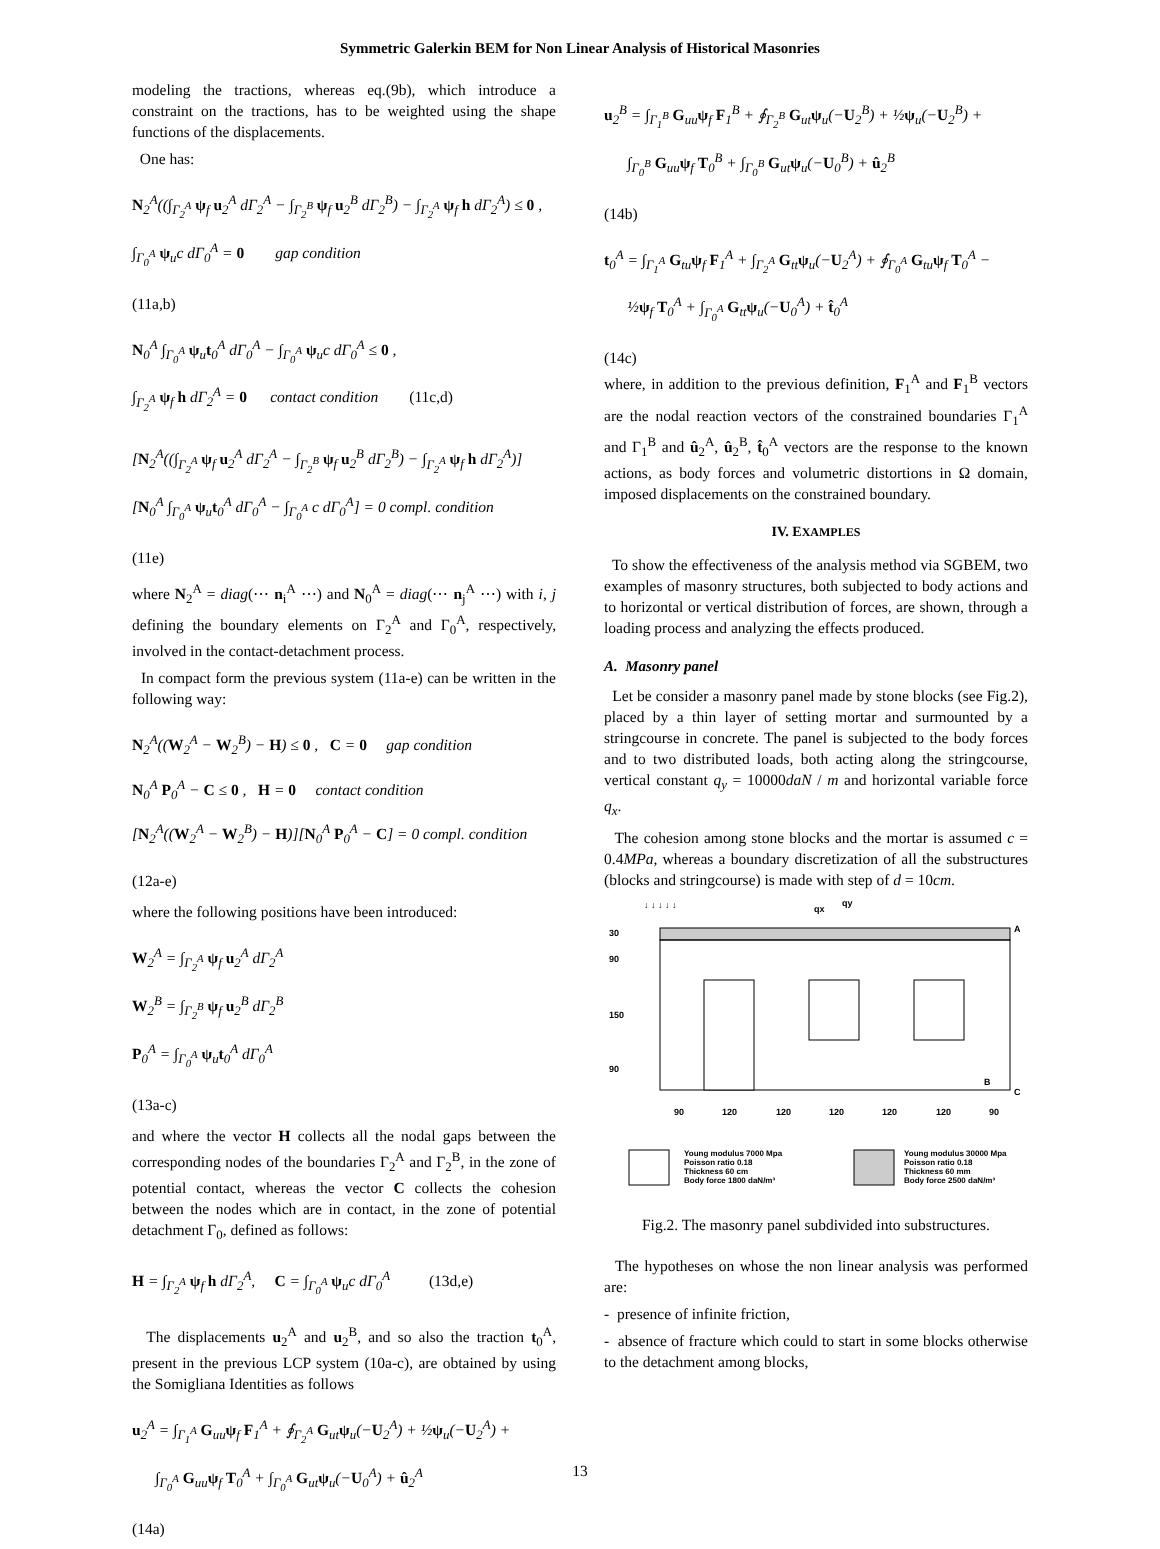Symmetric Galerkin BEM for Non Linear Analysis of Historical Masonries
modeling the tractions, whereas eq.(9b), which introduce a constraint on the tractions, has to be weighted using the shape functions of the displacements.
One has:
N<sub>2</sub><sup>A</sup>((∫<sub>Γ<sub>2</sub><sup>A</sup></sub> ψ<sub>f</sub> u<sub>2</sub><sup>A</sup> dΓ<sub>2</sub><sup>A</sup> − ∫<sub>Γ<sub>2</sub><sup>B</sup></sub> ψ<sub>f</sub> u<sub>2</sub><sup>B</sup> dΓ<sub>2</sub><sup>B</sup>) − ∫<sub>Γ<sub>2</sub><sup>A</sup></sub> ψ<sub>f</sub> h dΓ<sub>2</sub><sup>A</sup>) ≤ 0 ,
∫<sub>Γ<sub>0</sub><sup>A</sup></sub> ψ<sub>u</sub>c dΓ<sub>0</sub><sup>A</sup> = 0 gap condition
(11a,b)
N<sub>0</sub><sup>A</sup> ∫<sub>Γ<sub>0</sub><sup>A</sup></sub> ψ<sub>u</sub>t<sub>0</sub><sup>A</sup> dΓ<sub>0</sub><sup>A</sup> − ∫<sub>Γ<sub>0</sub><sup>A</sup></sub> ψ<sub>u</sub>c dΓ<sub>0</sub><sup>A</sup> ≤ 0 ,
∫<sub>Γ<sub>2</sub><sup>A</sup></sub> ψ<sub>f</sub> h dΓ<sub>2</sub><sup>A</sup> = 0 contact condition (11c,d)
[N<sub>2</sub><sup>A</sup>((∫<sub>Γ<sub>2</sub><sup>A</sup></sub> ψ<sub>f</sub> u<sub>2</sub><sup>A</sup> dΓ<sub>2</sub><sup>A</sup> − ∫<sub>Γ<sub>2</sub><sup>B</sup></sub> ψ<sub>f</sub> u<sub>2</sub><sup>B</sup> dΓ<sub>2</sub><sup>B</sup>) − ∫<sub>Γ<sub>2</sub><sup>A</sup></sub> ψ<sub>f</sub> h dΓ<sub>2</sub><sup>A</sup>)]
[N<sub>0</sub><sup>A</sup> ∫<sub>Γ<sub>0</sub><sup>A</sup></sub> ψ<sub>u</sub>t<sub>0</sub><sup>A</sup> dΓ<sub>0</sub><sup>A</sup> − ∫<sub>Γ<sub>0</sub><sup>A</sup></sub> c dΓ<sub>0</sub><sup>A</sup>] = 0 compl. condition
(11e)
where N<sub>2</sub><sup>A</sup> = diag(⋯ n<sub>i</sub><sup>A</sup> ⋯) and N<sub>0</sub><sup>A</sup> = diag(⋯ n<sub>j</sub><sup>A</sup> ⋯) with i, j defining the boundary elements on Γ<sub>2</sub><sup>A</sup> and Γ<sub>0</sub><sup>A</sup>, respectively, involved in the contact-detachment process.
In compact form the previous system (11a-e) can be written in the following way:
N<sub>2</sub><sup>A</sup>((W<sub>2</sub><sup>A</sup> − W<sub>2</sub><sup>B</sup>) − H) ≤ 0 , C = 0 gap condition
N<sub>0</sub><sup>A</sup> P<sub>0</sub><sup>A</sup> − C ≤ 0 , H = 0 contact condition
[N<sub>2</sub><sup>A</sup>((W<sub>2</sub><sup>A</sup> − W<sub>2</sub><sup>B</sup>) − H)][N<sub>0</sub><sup>A</sup> P<sub>0</sub><sup>A</sup> − C] = 0 compl. condition
(12a-e)
where the following positions have been introduced:
W<sub>2</sub><sup>A</sup> = ∫<sub>Γ<sub>2</sub><sup>A</sup></sub> ψ<sub>f</sub> u<sub>2</sub><sup>A</sup> dΓ<sub>2</sub><sup>A</sup>
W<sub>2</sub><sup>B</sup> = ∫<sub>Γ<sub>2</sub><sup>B</sup></sub> ψ<sub>f</sub> u<sub>2</sub><sup>B</sup> dΓ<sub>2</sub><sup>B</sup>
P<sub>0</sub><sup>A</sup> = ∫<sub>Γ<sub>0</sub><sup>A</sup></sub> ψ<sub>u</sub>t<sub>0</sub><sup>A</sup> dΓ<sub>0</sub><sup>A</sup>
(13a-c)
and where the vector H collects all the nodal gaps between the corresponding nodes of the boundaries Γ<sub>2</sub><sup>A</sup> and Γ<sub>2</sub><sup>B</sup>, in the zone of potential contact, whereas the vector C collects the cohesion between the nodes which are in contact, in the zone of potential detachment Γ<sub>0</sub>, defined as follows:
H = ∫<sub>Γ<sub>2</sub><sup>A</sup></sub> ψ<sub>f</sub> h dΓ<sub>2</sub><sup>A</sup>, C = ∫<sub>Γ<sub>0</sub><sup>A</sup></sub> ψ<sub>u</sub>c dΓ<sub>0</sub><sup>A</sup> (13d,e)
The displacements u<sub>2</sub><sup>A</sup> and u<sub>2</sub><sup>B</sup>, and so also the traction t<sub>0</sub><sup>A</sup>, present in the previous LCP system (10a-c), are obtained by using the Somigliana Identities as follows
u<sub>2</sub><sup>A</sup> = ∫<sub>Γ<sub>1</sub><sup>A</sup></sub> G<sub>uu</sub>ψ<sub>f</sub> F<sub>1</sub><sup>A</sup> + ∮<sub>Γ<sub>2</sub><sup>A</sup></sub> G<sub>ut</sub>ψ<sub>u</sub>(−U<sub>2</sub><sup>A</sup>) + ½ψ<sub>u</sub>(−U<sub>2</sub><sup>A</sup>) +
∫<sub>Γ<sub>0</sub><sup>A</sup></sub> G<sub>uu</sub>ψ<sub>f</sub> T<sub>0</sub><sup>A</sup> + ∫<sub>Γ<sub>0</sub><sup>A</sup></sub> G<sub>ut</sub>ψ<sub>u</sub>(−U<sub>0</sub><sup>A</sup>) + û<sub>2</sub><sup>A</sup>
(14a)
u<sub>2</sub><sup>B</sup> = ∫<sub>Γ<sub>1</sub><sup>B</sup></sub> G<sub>uu</sub>ψ<sub>f</sub> F<sub>1</sub><sup>B</sup> + ∮<sub>Γ<sub>2</sub><sup>B</sup></sub> G<sub>ut</sub>ψ<sub>u</sub>(−U<sub>2</sub><sup>B</sup>) + ½ψ<sub>u</sub>(−U<sub>2</sub><sup>B</sup>) +
∫<sub>Γ<sub>0</sub><sup>B</sup></sub> G<sub>uu</sub>ψ<sub>f</sub> T<sub>0</sub><sup>B</sup> + ∫<sub>Γ<sub>0</sub><sup>B</sup></sub> G<sub>ut</sub>ψ<sub>u</sub>(−U<sub>0</sub><sup>B</sup>) + û<sub>2</sub><sup>B</sup>
(14b)
t<sub>0</sub><sup>A</sup> = ∫<sub>Γ<sub>1</sub><sup>A</sup></sub> G<sub>tu</sub>ψ<sub>f</sub> F<sub>1</sub><sup>A</sup> + ∫<sub>Γ<sub>2</sub><sup>A</sup></sub> G<sub>tt</sub>ψ<sub>u</sub>(−U<sub>2</sub><sup>A</sup>) + ∮<sub>Γ<sub>0</sub><sup>A</sup></sub> G<sub>tu</sub>ψ<sub>f</sub> T<sub>0</sub><sup>A</sup> −
½ψ<sub>f</sub> T<sub>0</sub><sup>A</sup> + ∫<sub>Γ<sub>0</sub><sup>A</sup></sub> G<sub>tt</sub>ψ<sub>u</sub>(−U<sub>0</sub><sup>A</sup>) + t̂<sub>0</sub><sup>A</sup>
(14c)
where, in addition to the previous definition, F<sub>1</sub><sup>A</sup> and F<sub>1</sub><sup>B</sup> vectors are the nodal reaction vectors of the constrained boundaries Γ<sub>1</sub><sup>A</sup> and Γ<sub>1</sub><sup>B</sup> and û<sub>2</sub><sup>A</sup>, û<sub>2</sub><sup>B</sup>, t̂<sub>0</sub><sup>A</sup> vectors are the response to the known actions, as body forces and volumetric distortions in Ω domain, imposed displacements on the constrained boundary.
IV. EXAMPLES
To show the effectiveness of the analysis method via SGBEM, two examples of masonry structures, both subjected to body actions and to horizontal or vertical distribution of forces, are shown, through a loading process and analyzing the effects produced.
A. Masonry panel
Let be consider a masonry panel made by stone blocks (see Fig.2), placed by a thin layer of setting mortar and surmounted by a stringcourse in concrete. The panel is subjected to the body forces and to two distributed loads, both acting along the stringcourse, vertical constant q<sub>y</sub> = 10000daN / m and horizontal variable force q<sub>x</sub>.
The cohesion among stone blocks and the mortar is assumed c = 0.4MPa, whereas a boundary discretization of all the substructures (blocks and stringcourse) is made with step of d = 10cm.
↓ ↓ ↓ ↓ ↓
qx
qy
A
B
C
30
90
150
90
90
120
120
120
120
120
90
Young modulus 7000 Mpa
Poisson ratio 0.18
Thickness 60 cm
Body force 1800 daN/m³
Young modulus 30000 Mpa
Poisson ratio 0.18
Thickness 60 mm
Body force 2500 daN/m³
Fig.2. The masonry panel subdivided into substructures.
The hypotheses on whose the non linear analysis was performed are:
- presence of infinite friction,
- absence of fracture which could to start in some blocks otherwise to the detachment among blocks,
13